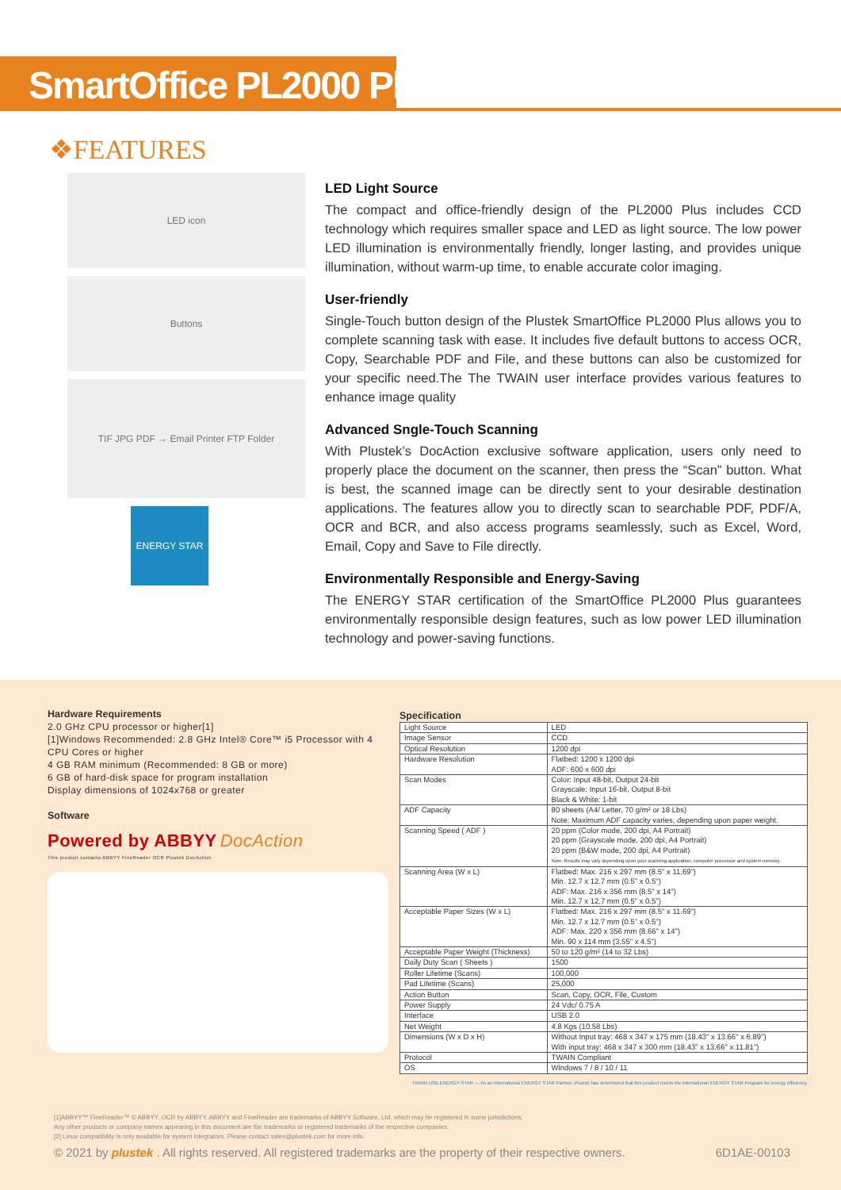SmartOffice PL2000 Plus
❖FEATURES
LED icon
Buttons
TIF JPG PDF → Email Printer FTP Folder
ENERGY STAR
LED Light Source
The compact and office-friendly design of the PL2000 Plus includes CCD technology which requires smaller space and LED as light source. The low power LED illumination is environmentally friendly, longer lasting, and provides unique illumination, without warm-up time, to enable accurate color imaging.
User-friendly
Single-Touch button design of the Plustek SmartOffice PL2000 Plus allows you to complete scanning task with ease. It includes five default buttons to access OCR, Copy, Searchable PDF and File, and these buttons can also be customized for your specific need.The The TWAIN user interface provides various features to enhance image quality
Advanced Sngle-Touch Scanning
With Plustek’s DocAction exclusive software application, users only need to properly place the document on the scanner, then press the “Scan” button. What is best, the scanned image can be directly sent to your desirable destination applications. The features allow you to directly scan to searchable PDF, PDF/A, OCR and BCR, and also access programs seamlessly, such as Excel, Word, Email, Copy and Save to File directly.
Environmentally Responsible and Energy-Saving
The ENERGY STAR certification of the SmartOffice PL2000 Plus guarantees environmentally responsible design features, such as low power LED illumination technology and power-saving functions.
Hardware Requirements
2.0 GHz CPU processor or higher[1]
[1]Windows Recommended: 2.8 GHz Intel® Core™ i5 Processor with 4 CPU Cores or higher
4 GB RAM minimum (Recommended: 8 GB or more)
6 GB of hard-disk space for program installation
Display dimensions of 1024x768 or greater
Software
Powered by ABBYY DocAction
This product contains ABBYY FineReader OCR Plustek DocAction
Specification
| Light Source | LED |
| Image Sensor | CCD |
| Optical Resolution | 1200 dpi |
| Hardware Resolution | Flatbed: 1200 x 1200 dpi ADF: 600 x 600 dpi |
| Scan Modes | Color: Input 48-bit, Output 24-bit Grayscale: Input 16-bit, Output 8-bit Black & White: 1-bit |
| ADF Capacity | 80 sheets (A4/ Letter, 70 g/m² or 18 Lbs) Note: Maximum ADF capacity varies, depending upon paper weight. |
| Scanning Speed ( ADF ) | 20 ppm (Color mode, 200 dpi, A4 Portrait) 20 ppm (Grayscale mode, 200 dpi, A4 Portrait) 20 ppm (B&W mode, 200 dpi, A4 Portrait) Note: Results may vary depending upon your scanning application, computer processor and system memory. |
| Scanning Area (W x L) | Flatbed: Max. 216 x 297 mm (8.5" x 11.69") Min. 12.7 x 12.7 mm (0.5" x 0.5") ADF: Max. 216 x 356 mm (8.5" x 14") Min. 12.7 x 12.7 mm (0.5" x 0.5") |
| Acceptable Paper Sizes (W x L) | Flatbed: Max. 216 x 297 mm (8.5" x 11.69") Min. 12.7 x 12.7 mm (0.5" x 0.5") ADF: Max. 220 x 356 mm (8.66" x 14") Min. 90 x 114 mm (3.55" x 4.5") |
| Acceptable Paper Weight (Thickness) | 50 to 120 g/m² (14 to 32 Lbs) |
| Daily Duty Scan ( Sheets ) | 1500 |
| Roller Lifetime (Scans) | 100,000 |
| Pad Lifetime (Scans) | 25,000 |
| Action Button | Scan, Copy, OCR, File, Custom |
| Power Supply | 24 Vdc/ 0.75 A |
| Interface | USB 2.0 |
| Net Weight | 4.8 Kgs (10.58 Lbs) |
| Dimensions (W x D x H) | Without Input tray: 468 x 347 x 175 mm (18.43" x 13.66" x 6.89") With input tray: 468 x 347 x 300 mm (18.43" x 13.66" x 11.81") |
| Protocol | TWAIN Compliant |
| OS | Windows 7 / 8 / 10 / 11 |
TWAIN USB ENERGY STAR — As an international ENERGY STAR Partner, Plustek has determined that this product meets the international ENERGY STAR Program for energy efficiency.
[1]ABBYY™ FineReader™ © ABBYY. OCR by ABBYY. ABBYY and FineReader are trademarks of ABBYY Software, Ltd. which may be registered in some jurisdictions.
Any other products or company names appearing in this document are the trademarks or registered trademarks of the respective companies.
[2] Linux compatibility is only available for system integrators. Please contact sales@plustek.com for more info.
© 2021 by plustek . All rights reserved. All registered trademarks are the property of their respective owners.
6D1AE-00103